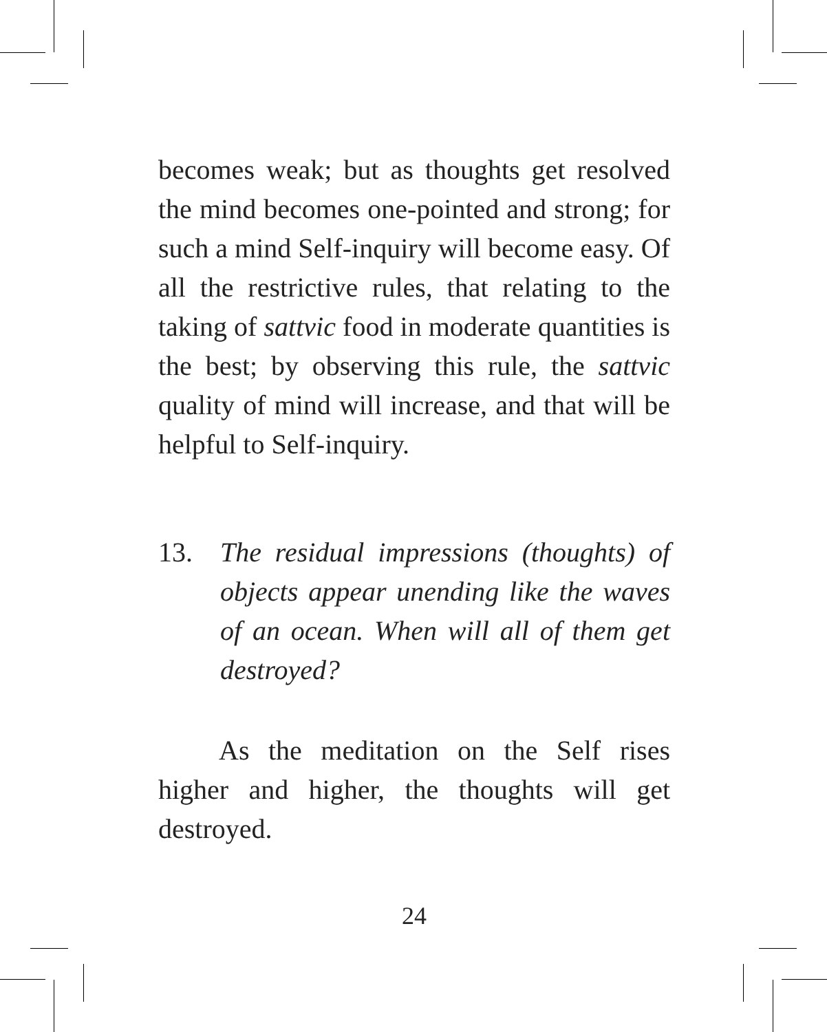becomes weak; but as thoughts get resolved the mind becomes one-pointed and strong; for such a mind Self-inquiry will become easy. Of all the restrictive rules, that relating to the taking of sattvic food in moderate quantities is the best; by observing this rule, the sattvic quality of mind will increase, and that will be helpful to Self-inquiry.
13. The residual impressions (thoughts) of objects appear unending like the waves of an ocean. When will all of them get destroyed?
As the meditation on the Self rises higher and higher, the thoughts will get destroyed.
24